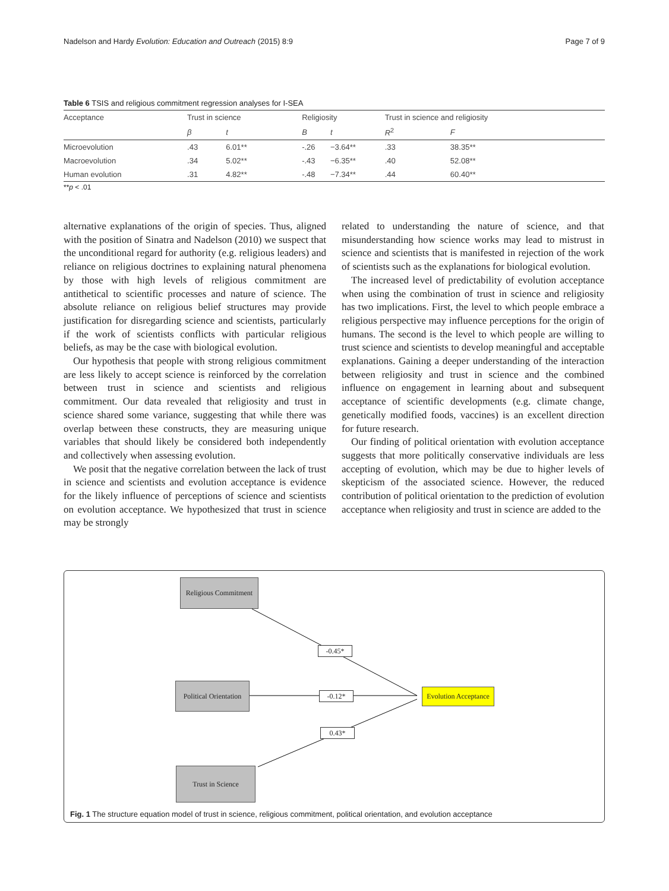Nadelson and Hardy Evolution: Education and Outreach (2015) 8:9 Page 7 of 9
Table 6 TSIS and religious commitment regression analyses for I-SEA
| Acceptance | Trust in science | | Religiosity | | Trust in science and religiosity | |
| --- | --- | --- | --- | --- | --- | --- |
| | β | t | B | t | R<sup>2</sup> | F |
| Microevolution | .43 | 6.01** | -.26 | −3.64** | .33 | 38.35** |
| Macroevolution | .34 | 5.02** | -.43 | −6.35** | .40 | 52.08** |
| Human evolution | .31 | 4.82** | -.48 | −7.34** | .44 | 60.40** |
**p < .01
alternative explanations of the origin of species. Thus, aligned with the position of Sinatra and Nadelson (2010) we suspect that the unconditional regard for authority (e.g. religious leaders) and reliance on religious doctrines to explaining natural phenomena by those with high levels of religious commitment are antithetical to scientific processes and nature of science. The absolute reliance on religious belief structures may provide justification for disregarding science and scientists, particularly if the work of scientists conflicts with particular religious beliefs, as may be the case with biological evolution.
Our hypothesis that people with strong religious commitment are less likely to accept science is reinforced by the correlation between trust in science and scientists and religious commitment. Our data revealed that religiosity and trust in science shared some variance, suggesting that while there was overlap between these constructs, they are measuring unique variables that should likely be considered both independently and collectively when assessing evolution.
We posit that the negative correlation between the lack of trust in science and scientists and evolution acceptance is evidence for the likely influence of perceptions of science and scientists on evolution acceptance. We hypothesized that trust in science may be strongly
related to understanding the nature of science, and that misunderstanding how science works may lead to mistrust in science and scientists that is manifested in rejection of the work of scientists such as the explanations for biological evolution.
The increased level of predictability of evolution acceptance when using the combination of trust in science and religiosity has two implications. First, the level to which people embrace a religious perspective may influence perceptions for the origin of humans. The second is the level to which people are willing to trust science and scientists to develop meaningful and acceptable explanations. Gaining a deeper understanding of the interaction between religiosity and trust in science and the combined influence on engagement in learning about and subsequent acceptance of scientific developments (e.g. climate change, genetically modified foods, vaccines) is an excellent direction for future research.
Our finding of political orientation with evolution acceptance suggests that more politically conservative individuals are less accepting of evolution, which may be due to higher levels of skepticism of the associated science. However, the reduced contribution of political orientation to the prediction of evolution acceptance when religiosity and trust in science are added to the
Religious Commitment
Political Orientation
Trust in Science
Evolution Acceptance
-0.45*
-0.12*
0.43*
Fig. 1 The structure equation model of trust in science, religious commitment, political orientation, and evolution acceptance